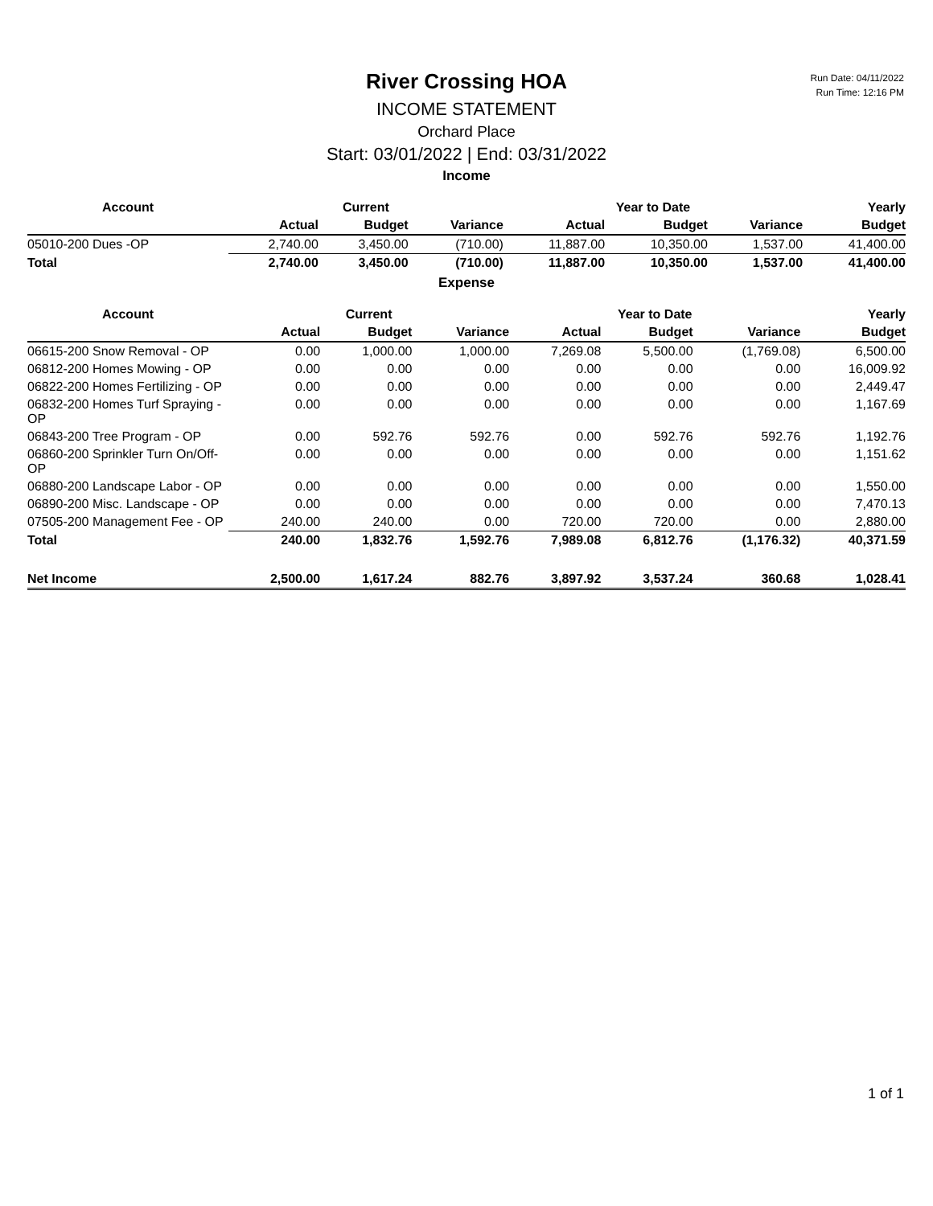Run Date: 04/11/2022
Run Time: 12:16 PM
River Crossing HOA
INCOME STATEMENT
Orchard Place
Start: 03/01/2022 | End: 03/31/2022
Income
| Account | Current | | | Year to Date | | | Yearly |
| --- | --- | --- | --- | --- | --- | --- | --- |
| | Actual | Budget | Variance | Actual | Budget | Variance | Budget |
| 05010-200 Dues -OP | 2,740.00 | 3,450.00 | (710.00) | 11,887.00 | 10,350.00 | 1,537.00 | 41,400.00 |
| Total | 2,740.00 | 3,450.00 | (710.00) | 11,887.00 | 10,350.00 | 1,537.00 | 41,400.00 |
Expense
| Account | Current | | | Year to Date | | | Yearly |
| --- | --- | --- | --- | --- | --- | --- | --- |
| | Actual | Budget | Variance | Actual | Budget | Variance | Budget |
| 06615-200 Snow Removal - OP | 0.00 | 1,000.00 | 1,000.00 | 7,269.08 | 5,500.00 | (1,769.08) | 6,500.00 |
| 06812-200 Homes Mowing - OP | 0.00 | 0.00 | 0.00 | 0.00 | 0.00 | 0.00 | 16,009.92 |
| 06822-200 Homes Fertilizing - OP | 0.00 | 0.00 | 0.00 | 0.00 | 0.00 | 0.00 | 2,449.47 |
| 06832-200 Homes Turf Spraying - OP | 0.00 | 0.00 | 0.00 | 0.00 | 0.00 | 0.00 | 1,167.69 |
| 06843-200 Tree Program - OP | 0.00 | 592.76 | 592.76 | 0.00 | 592.76 | 592.76 | 1,192.76 |
| 06860-200 Sprinkler Turn On/Off-OP | 0.00 | 0.00 | 0.00 | 0.00 | 0.00 | 0.00 | 1,151.62 |
| 06880-200 Landscape Labor - OP | 0.00 | 0.00 | 0.00 | 0.00 | 0.00 | 0.00 | 1,550.00 |
| 06890-200 Misc. Landscape - OP | 0.00 | 0.00 | 0.00 | 0.00 | 0.00 | 0.00 | 7,470.13 |
| 07505-200 Management Fee - OP | 240.00 | 240.00 | 0.00 | 720.00 | 720.00 | 0.00 | 2,880.00 |
| Total | 240.00 | 1,832.76 | 1,592.76 | 7,989.08 | 6,812.76 | (1,176.32) | 40,371.59 |
| Net Income | 2,500.00 | 1,617.24 | 882.76 | 3,897.92 | 3,537.24 | 360.68 | 1,028.41 |
1 of 1